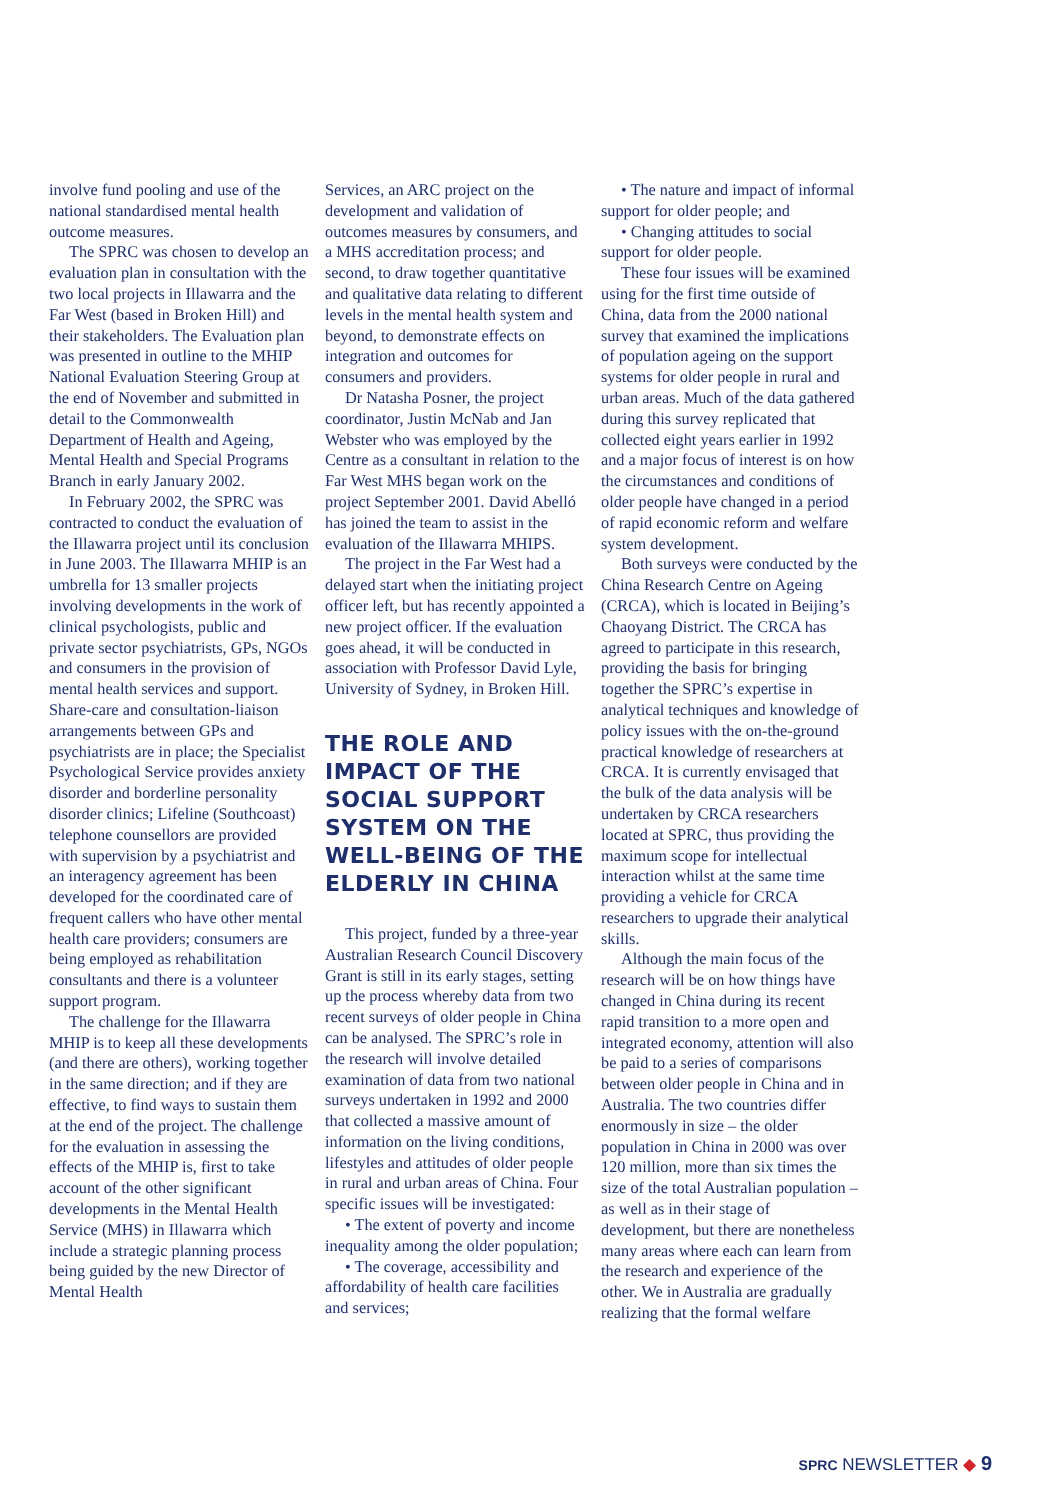involve fund pooling and use of the national standardised mental health outcome measures.
The SPRC was chosen to develop an evaluation plan in consultation with the two local projects in Illawarra and the Far West (based in Broken Hill) and their stakeholders. The Evaluation plan was presented in outline to the MHIP National Evaluation Steering Group at the end of November and submitted in detail to the Commonwealth Department of Health and Ageing, Mental Health and Special Programs Branch in early January 2002.
In February 2002, the SPRC was contracted to conduct the evaluation of the Illawarra project until its conclusion in June 2003. The Illawarra MHIP is an umbrella for 13 smaller projects involving developments in the work of clinical psychologists, public and private sector psychiatrists, GPs, NGOs and consumers in the provision of mental health services and support. Share-care and consultation-liaison arrangements between GPs and psychiatrists are in place; the Specialist Psychological Service provides anxiety disorder and borderline personality disorder clinics; Lifeline (Southcoast) telephone counsellors are provided with supervision by a psychiatrist and an interagency agreement has been developed for the coordinated care of frequent callers who have other mental health care providers; consumers are being employed as rehabilitation consultants and there is a volunteer support program.
The challenge for the Illawarra MHIP is to keep all these developments (and there are others), working together in the same direction; and if they are effective, to find ways to sustain them at the end of the project. The challenge for the evaluation in assessing the effects of the MHIP is, first to take account of the other significant developments in the Mental Health Service (MHS) in Illawarra which include a strategic planning process being guided by the new Director of Mental Health
Services, an ARC project on the development and validation of outcomes measures by consumers, and a MHS accreditation process; and second, to draw together quantitative and qualitative data relating to different levels in the mental health system and beyond, to demonstrate effects on integration and outcomes for consumers and providers.
Dr Natasha Posner, the project coordinator, Justin McNab and Jan Webster who was employed by the Centre as a consultant in relation to the Far West MHS began work on the project September 2001. David Abelló has joined the team to assist in the evaluation of the Illawarra MHIPS.
The project in the Far West had a delayed start when the initiating project officer left, but has recently appointed a new project officer. If the evaluation goes ahead, it will be conducted in association with Professor David Lyle, University of Sydney, in Broken Hill.
THE ROLE AND IMPACT OF THE SOCIAL SUPPORT SYSTEM ON THE WELL-BEING OF THE ELDERLY IN CHINA
This project, funded by a three-year Australian Research Council Discovery Grant is still in its early stages, setting up the process whereby data from two recent surveys of older people in China can be analysed. The SPRC’s role in the research will involve detailed examination of data from two national surveys undertaken in 1992 and 2000 that collected a massive amount of information on the living conditions, lifestyles and attitudes of older people in rural and urban areas of China. Four specific issues will be investigated:
• The extent of poverty and income inequality among the older population;
• The coverage, accessibility and affordability of health care facilities and services;
• The nature and impact of informal support for older people; and
• Changing attitudes to social support for older people.
These four issues will be examined using for the first time outside of China, data from the 2000 national survey that examined the implications of population ageing on the support systems for older people in rural and urban areas. Much of the data gathered during this survey replicated that collected eight years earlier in 1992 and a major focus of interest is on how the circumstances and conditions of older people have changed in a period of rapid economic reform and welfare system development.
Both surveys were conducted by the China Research Centre on Ageing (CRCA), which is located in Beijing’s Chaoyang District. The CRCA has agreed to participate in this research, providing the basis for bringing together the SPRC’s expertise in analytical techniques and knowledge of policy issues with the on-the-ground practical knowledge of researchers at CRCA. It is currently envisaged that the bulk of the data analysis will be undertaken by CRCA researchers located at SPRC, thus providing the maximum scope for intellectual interaction whilst at the same time providing a vehicle for CRCA researchers to upgrade their analytical skills.
Although the main focus of the research will be on how things have changed in China during its recent rapid transition to a more open and integrated economy, attention will also be paid to a series of comparisons between older people in China and in Australia. The two countries differ enormously in size – the older population in China in 2000 was over 120 million, more than six times the size of the total Australian population – as well as in their stage of development, but there are nonetheless many areas where each can learn from the research and experience of the other. We in Australia are gradually realizing that the formal welfare
SPRC NEWSLETTER ◆ 9